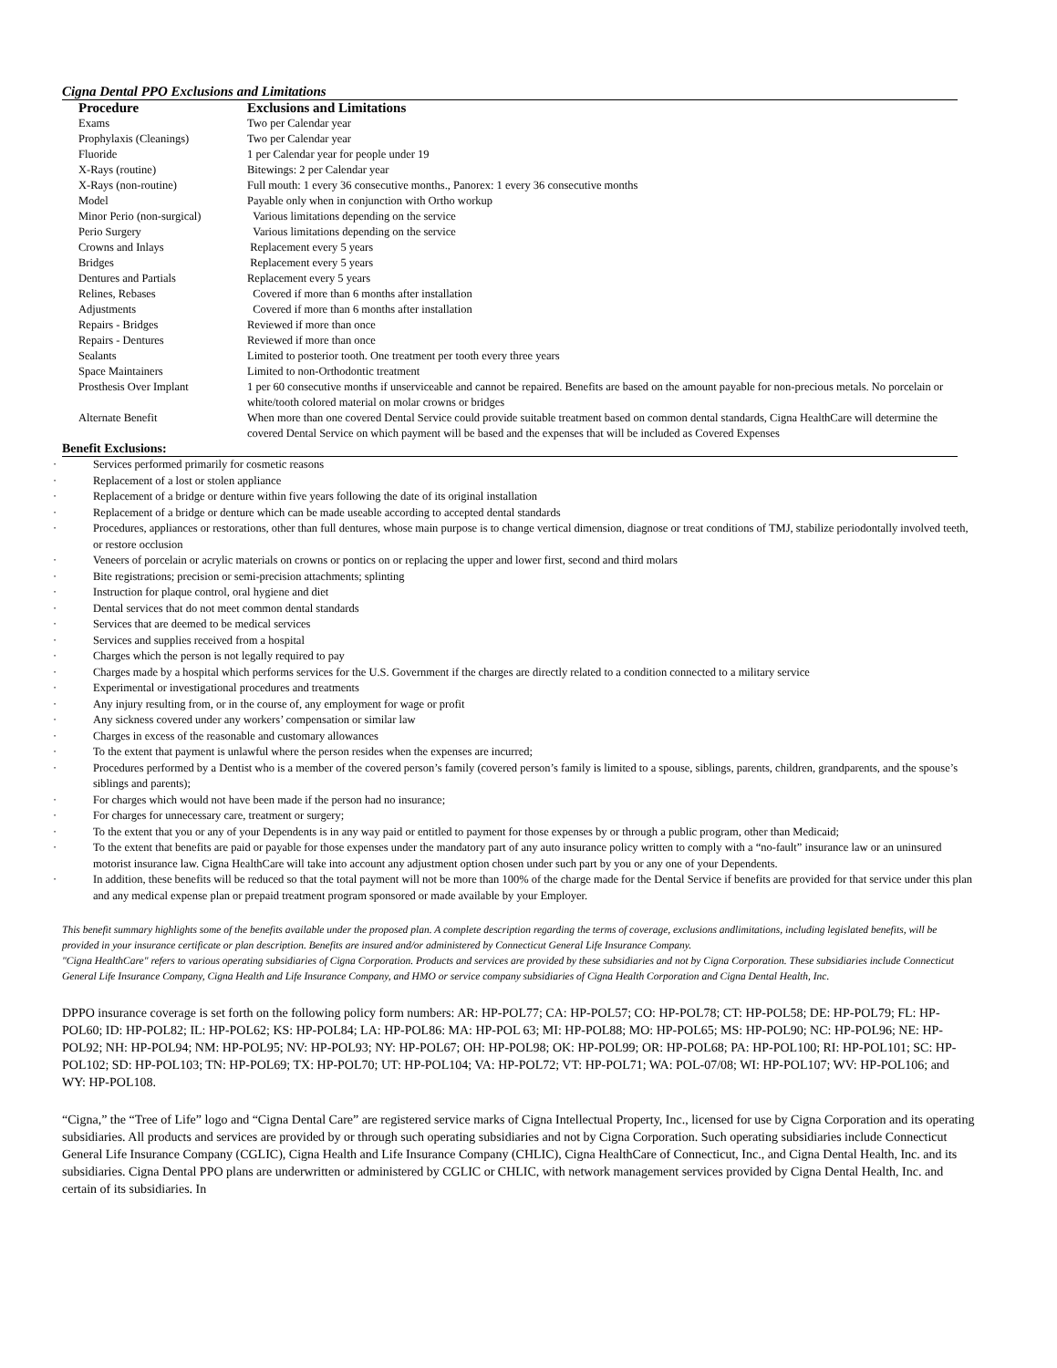Cigna Dental PPO Exclusions and Limitations
| Procedure | Exclusions and Limitations |
| --- | --- |
| Exams | Two per Calendar year |
| Prophylaxis (Cleanings) | Two per Calendar year |
| Fluoride | 1 per Calendar year for people under 19 |
| X-Rays (routine) | Bitewings: 2 per Calendar year |
| X-Rays (non-routine) | Full mouth: 1 every 36 consecutive months., Panorex: 1 every 36 consecutive months |
| Model | Payable only when in conjunction with Ortho workup |
| Minor Perio (non-surgical) | Various limitations depending on the service |
| Perio Surgery | Various limitations depending on the service |
| Crowns and Inlays | Replacement every 5 years |
| Bridges | Replacement every 5 years |
| Dentures and Partials | Replacement every 5 years |
| Relines, Rebases | Covered if more than 6 months after installation |
| Adjustments | Covered if more than 6 months after installation |
| Repairs - Bridges | Reviewed if more than once |
| Repairs - Dentures | Reviewed if more than once |
| Sealants | Limited to posterior tooth. One treatment per tooth every three years |
| Space Maintainers | Limited to non-Orthodontic treatment |
| Prosthesis Over Implant | 1 per 60 consecutive months if unserviceable and cannot be repaired. Benefits are based on the amount payable for non-precious metals. No porcelain or white/tooth colored material on molar crowns or bridges |
| Alternate Benefit | When more than one covered Dental Service could provide suitable treatment based on common dental standards, Cigna HealthCare will determine the covered Dental Service on which payment will be based and the expenses that will be included as Covered Expenses |
Benefit Exclusions:
· Services performed primarily for cosmetic reasons
· Replacement of a lost or stolen appliance
· Replacement of a bridge or denture within five years following the date of its original installation
· Replacement of a bridge or denture which can be made useable according to accepted dental standards
· Procedures, appliances or restorations, other than full dentures, whose main purpose is to change vertical dimension, diagnose or treat conditions of TMJ, stabilize periodontally involved teeth, or restore occlusion
· Veneers of porcelain or acrylic materials on crowns or pontics on or replacing the upper and lower first, second and third molars
· Bite registrations; precision or semi-precision attachments; splinting
· Instruction for plaque control, oral hygiene and diet
· Dental services that do not meet common dental standards
· Services that are deemed to be medical services
· Services and supplies received from a hospital
· Charges which the person is not legally required to pay
· Charges made by a hospital which performs services for the U.S. Government if the charges are directly related to a condition connected to a military service
· Experimental or investigational procedures and treatments
· Any injury resulting from, or in the course of, any employment for wage or profit
· Any sickness covered under any workers’ compensation or similar law
· Charges in excess of the reasonable and customary allowances
· To the extent that payment is unlawful where the person resides when the expenses are incurred;
· Procedures performed by a Dentist who is a member of the covered person’s family (covered person’s family is limited to a spouse, siblings, parents, children, grandparents, and the spouse’s siblings and parents);
· For charges which would not have been made if the person had no insurance;
· For charges for unnecessary care, treatment or surgery;
· To the extent that you or any of your Dependents is in any way paid or entitled to payment for those expenses by or through a public program, other than Medicaid;
· To the extent that benefits are paid or payable for those expenses under the mandatory part of any auto insurance policy written to comply with a “no-fault” insurance law or an uninsured motorist insurance law. Cigna HealthCare will take into account any adjustment option chosen under such part by you or any one of your Dependents.
· In addition, these benefits will be reduced so that the total payment will not be more than 100% of the charge made for the Dental Service if benefits are provided for that service under this plan and any medical expense plan or prepaid treatment program sponsored or made available by your Employer.
This benefit summary highlights some of the benefits available under the proposed plan. A complete description regarding the terms of coverage, exclusions andlimitations, including legislated benefits, will be provided in your insurance certificate or plan description. Benefits are insured and/or administered by Connecticut General Life Insurance Company.
"Cigna HealthCare" refers to various operating subsidiaries of Cigna Corporation. Products and services are provided by these subsidiaries and not by Cigna Corporation. These subsidiaries include Connecticut General Life Insurance Company, Cigna Health and Life Insurance Company, and HMO or service company subsidiaries of Cigna Health Corporation and Cigna Dental Health, Inc.
DPPO insurance coverage is set forth on the following policy form numbers: AR: HP-POL77; CA: HP-POL57; CO: HP-POL78; CT: HP-POL58; DE: HP-POL79; FL: HP-POL60; ID: HP-POL82; IL: HP-POL62; KS: HP-POL84; LA: HP-POL86: MA: HP-POL 63; MI: HP-POL88; MO: HP-POL65; MS: HP-POL90; NC: HP-POL96; NE: HP-POL92; NH: HP-POL94; NM: HP-POL95; NV: HP-POL93; NY: HP-POL67; OH: HP-POL98; OK: HP-POL99; OR: HP-POL68; PA: HP-POL100; RI: HP-POL101; SC: HP-POL102; SD: HP-POL103; TN: HP-POL69; TX: HP-POL70; UT: HP-POL104; VA: HP-POL72; VT: HP-POL71; WA: POL-07/08; WI: HP-POL107; WV: HP-POL106; and WY: HP-POL108.
“Cigna,” the “Tree of Life” logo and “Cigna Dental Care” are registered service marks of Cigna Intellectual Property, Inc., licensed for use by Cigna Corporation and its operating subsidiaries. All products and services are provided by or through such operating subsidiaries and not by Cigna Corporation. Such operating subsidiaries include Connecticut General Life Insurance Company (CGLIC), Cigna Health and Life Insurance Company (CHLIC), Cigna HealthCare of Connecticut, Inc., and Cigna Dental Health, Inc. and its subsidiaries. Cigna Dental PPO plans are underwritten or administered by CGLIC or CHLIC, with network management services provided by Cigna Dental Health, Inc. and certain of its subsidiaries. In